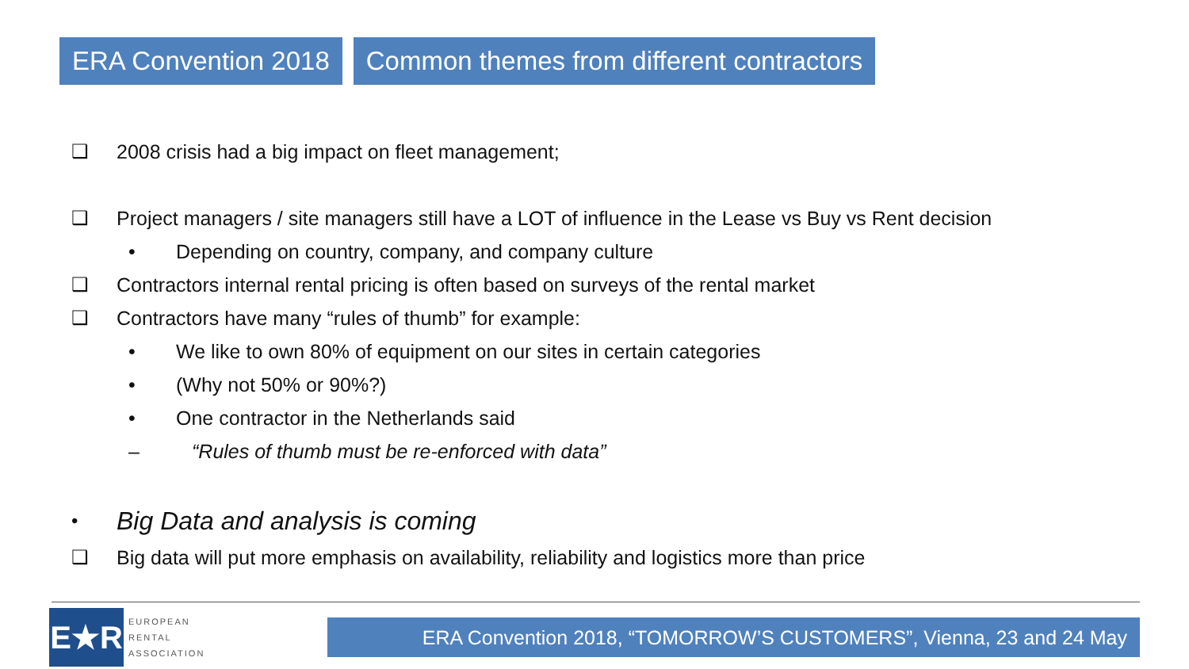ERA Convention 2018 Common themes from different contractors
❑ 2008 crisis had a big impact on fleet management;
❑ Project managers / site managers still have a LOT of influence in the Lease vs Buy vs Rent decision
• Depending on country, company, and company culture
❑ Contractors internal rental pricing is often based on surveys of the rental market
❑ Contractors have many “rules of thumb” for example:
• We like to own 80% of equipment on our sites in certain categories
• (Why not 50% or 90%?)
• One contractor in the Netherlands said
– “Rules of thumb must be re-enforced with data”
• Big Data and analysis is coming
❑ Big data will put more emphasis on availability, reliability and logistics more than price
E★R
EUROPEAN
RENTAL
ASSOCIATION
ERA Convention 2018, “TOMORROW’S CUSTOMERS”, Vienna, 23 and 24 May